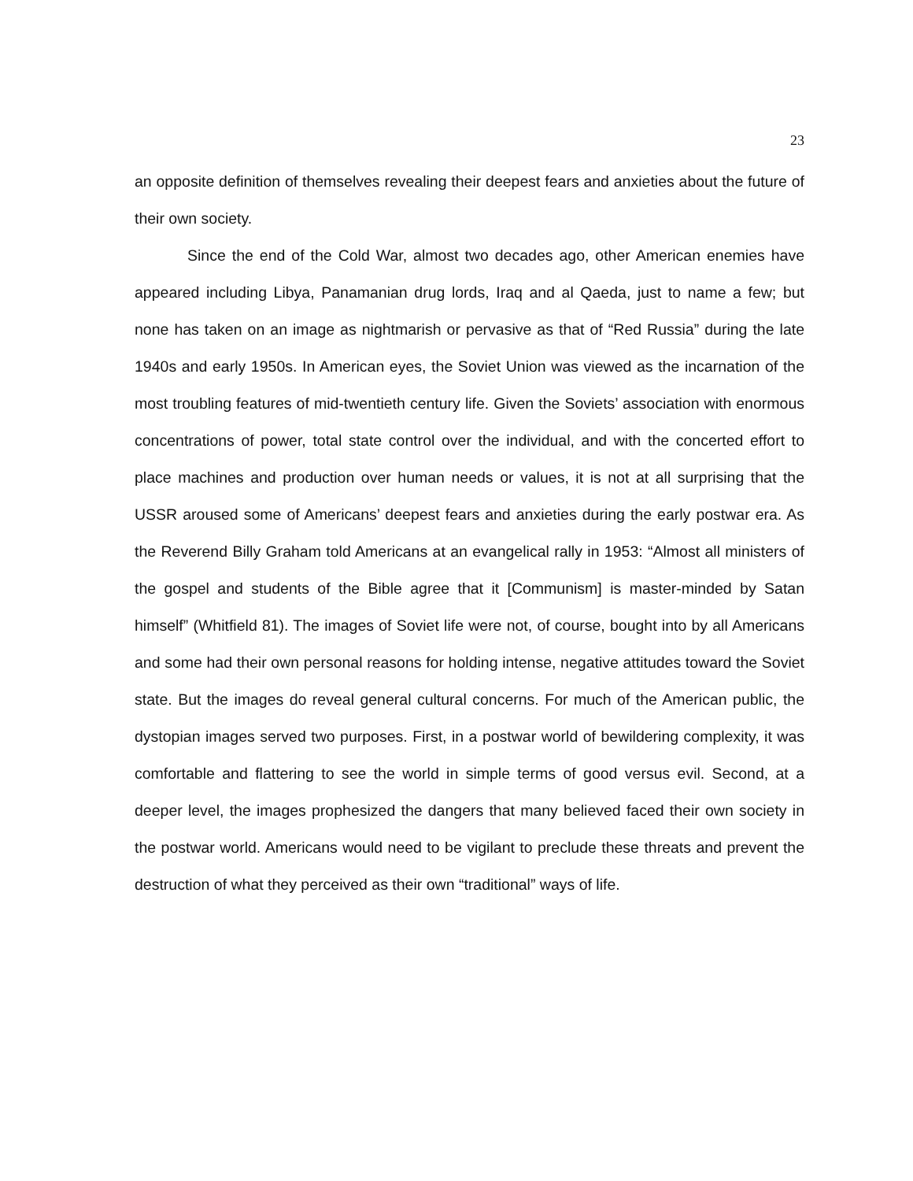23
an opposite definition of themselves revealing their deepest fears and anxieties about the future of their own society.
Since the end of the Cold War, almost two decades ago, other American enemies have appeared including Libya, Panamanian drug lords, Iraq and al Qaeda, just to name a few; but none has taken on an image as nightmarish or pervasive as that of “Red Russia” during the late 1940s and early 1950s. In American eyes, the Soviet Union was viewed as the incarnation of the most troubling features of mid-twentieth century life. Given the Soviets’ association with enormous concentrations of power, total state control over the individual, and with the concerted effort to place machines and production over human needs or values, it is not at all surprising that the USSR aroused some of Americans’ deepest fears and anxieties during the early postwar era. As the Reverend Billy Graham told Americans at an evangelical rally in 1953: “Almost all ministers of the gospel and students of the Bible agree that it [Communism] is master-minded by Satan himself” (Whitfield 81). The images of Soviet life were not, of course, bought into by all Americans and some had their own personal reasons for holding intense, negative attitudes toward the Soviet state. But the images do reveal general cultural concerns. For much of the American public, the dystopian images served two purposes. First, in a postwar world of bewildering complexity, it was comfortable and flattering to see the world in simple terms of good versus evil. Second, at a deeper level, the images prophesized the dangers that many believed faced their own society in the postwar world. Americans would need to be vigilant to preclude these threats and prevent the destruction of what they perceived as their own “traditional” ways of life.